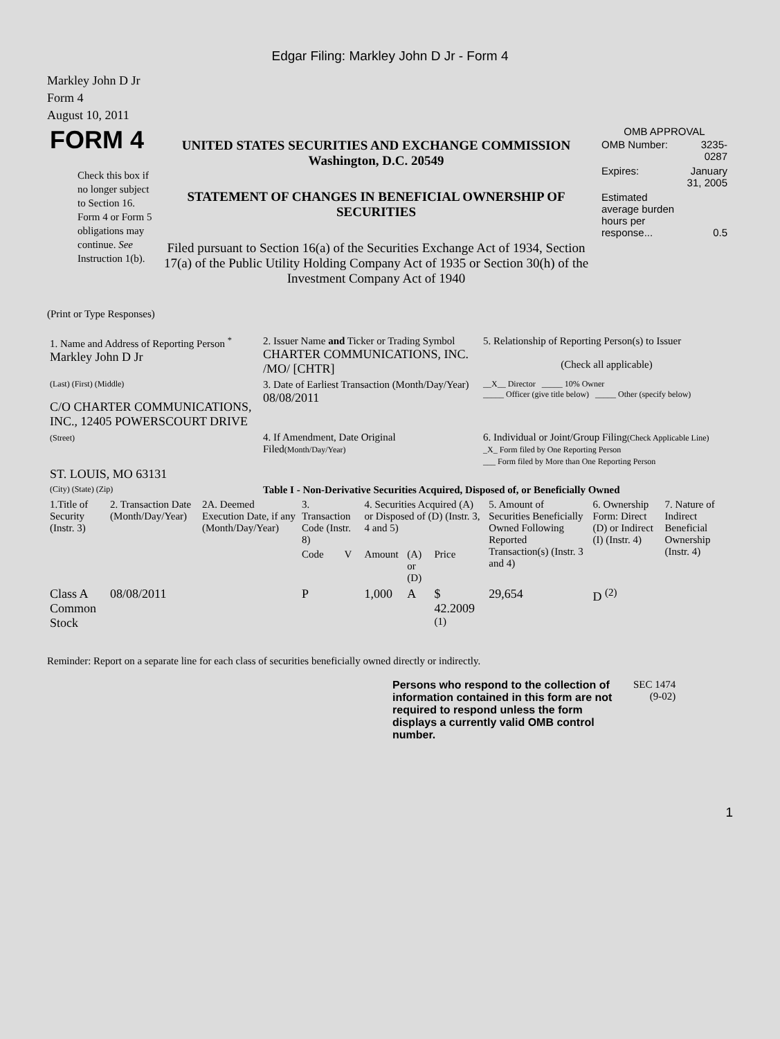Edgar Filing: Markley John D Jr - Form 4
Markley John D Jr
Form 4
August 10, 2011
| FORM 4 Check this box if no longer subject to Section 16. Form 4 or Form 5 obligations may continue. See Instruction 1(b). | UNITED STATES SECURITIES AND EXCHANGE COMMISSION Washington, D.C. 20549 STATEMENT OF CHANGES IN BENEFICIAL OWNERSHIP OF SECURITIES Filed pursuant to Section 16(a) of the Securities Exchange Act of 1934, Section 17(a) of the Public Utility Holding Company Act of 1935 or Section 30(h) of the Investment Company Act of 1940 | OMB APPROVAL / OMB Number: / 3235-0287 / / Expires: / January 31, 2005 / / Estimated average burden hours per response... / 0.5 / |
(Print or Type Responses)
| 1. Name and Address of Reporting Person <sup>*</sup> Markley John D Jr | 2. Issuer Name and Ticker or Trading Symbol CHARTER COMMUNICATIONS, INC. /MO/ [CHTR] | 5. Relationship of Reporting Person(s) to Issuer (Check all applicable) |
| (Last) (First) (Middle) C/O CHARTER COMMUNICATIONS, INC., 12405 POWERSCOURT DRIVE | 3. Date of Earliest Transaction (Month/Day/Year) 08/08/2011 | __X__ Director _____ 10% Owner _____ Officer (give title below) _____ Other (specify below) |
| (Street) ST. LOUIS, MO 63131 | 4. If Amendment, Date Original Filed (Month/Day/Year) | 6. Individual or Joint/Group Filing (Check Applicable Line) _X_ Form filed by One Reporting Person ___ Form filed by More than One Reporting Person |
| (City) (State) (Zip) | Table I - Non-Derivative Securities Acquired, Disposed of, or Beneficially Owned | |
| 1.Title of Security (Instr. 3) | 2. Transaction Date (Month/Day/Year) | 2A. Deemed Execution Date, if any (Month/Day/Year) | 3. Transaction Code (Instr. 8) | | 4. Securities Acquired (A) or Disposed of (D) (Instr. 3, 4 and 5) | | | 5. Amount of Securities Beneficially Owned Following Reported Transaction(s) (Instr. 3 and 4) | 6. Ownership Form: Direct (D) or Indirect (I) (Instr. 4) | 7. Nature of Indirect Beneficial Ownership (Instr. 4) |
| --- | --- | --- | --- | --- | --- | --- | --- | --- | --- | --- |
| | | | Code | V | Amount | (A) or (D) | Price | | | |
| Class A Common Stock | 08/08/2011 | | P | | 1,000 | A | $ 42.2009 <sup>(1)</sup> | 29,654 | D <sup>(2)</sup> | |
Reminder: Report on a separate line for each class of securities beneficially owned directly or indirectly.
| Persons who respond to the collection of information contained in this form are not required to respond unless the form displays a currently valid OMB control number. | SEC 1474 (9-02) |
1